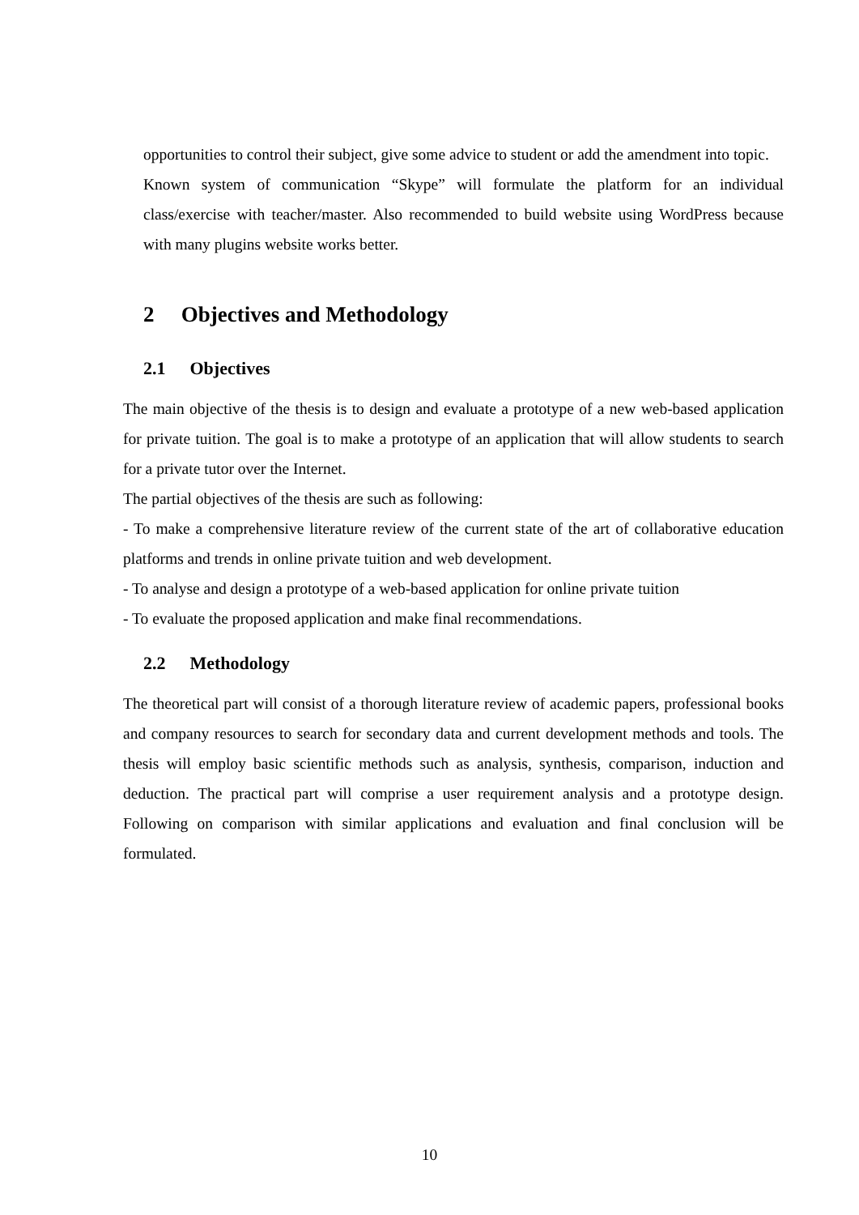opportunities to control their subject, give some advice to student or add the amendment into topic.
Known system of communication “Skype” will formulate the platform for an individual class/exercise with teacher/master. Also recommended to build website using WordPress because with many plugins website works better.
2 Objectives and Methodology
2.1 Objectives
The main objective of the thesis is to design and evaluate a prototype of a new web-based application for private tuition. The goal is to make a prototype of an application that will allow students to search for a private tutor over the Internet.
The partial objectives of the thesis are such as following:
- To make a comprehensive literature review of the current state of the art of collaborative education platforms and trends in online private tuition and web development.
- To analyse and design a prototype of a web-based application for online private tuition
- To evaluate the proposed application and make final recommendations.
2.2 Methodology
The theoretical part will consist of a thorough literature review of academic papers, professional books and company resources to search for secondary data and current development methods and tools. The thesis will employ basic scientific methods such as analysis, synthesis, comparison, induction and deduction. The practical part will comprise a user requirement analysis and a prototype design. Following on comparison with similar applications and evaluation and final conclusion will be formulated.
10